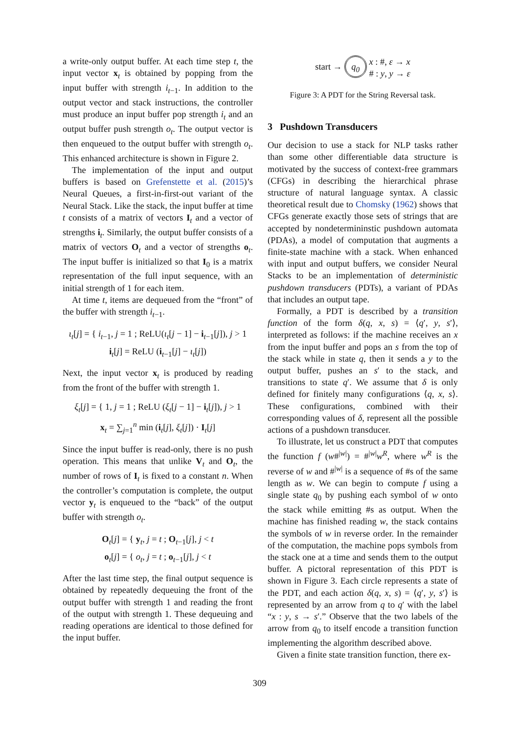a write-only output buffer. At each time step t, the input vector x<sub>t</sub> is obtained by popping from the input buffer with strength i<sub>t−1</sub>. In addition to the output vector and stack instructions, the controller must produce an input buffer pop strength i<sub>t</sub> and an output buffer push strength o<sub>t</sub>. The output vector is then enqueued to the output buffer with strength o<sub>t</sub>. This enhanced architecture is shown in Figure 2.
The implementation of the input and output buffers is based on Grefenstette et al. (2015)’s Neural Queues, a first-in-first-out variant of the Neural Stack. Like the stack, the input buffer at time t consists of a matrix of vectors I<sub>t</sub> and a vector of strengths i<sub>t</sub>. Similarly, the output buffer consists of a matrix of vectors O<sub>t</sub> and a vector of strengths o<sub>t</sub>. The input buffer is initialized so that I<sub>0</sub> is a matrix representation of the full input sequence, with an initial strength of 1 for each item.
At time t, items are dequeued from the “front” of the buffer with strength i<sub>t−1</sub>.
ι<sub>t</sub>[j] = { i<sub>t−1</sub>, j = 1 ; ReLU(ι<sub>t</sub>[j − 1] − i<sub>t−1</sub>[j]), j > 1
i<sub>t</sub>[j] = ReLU (i<sub>t−1</sub>[j] − ι<sub>t</sub>[j])
Next, the input vector x<sub>t</sub> is produced by reading from the front of the buffer with strength 1.
ξ<sub>t</sub>[j] = { 1, j = 1 ; ReLU (ξ<sub>t</sub>[j − 1] − i<sub>t</sub>[j]), j > 1
x<sub>t</sub> = ∑<sub>j=1</sub><sup>n</sup> min (i<sub>t</sub>[j], ξ<sub>t</sub>[j]) · I<sub>t</sub>[j]
Since the input buffer is read-only, there is no push operation. This means that unlike V<sub>t</sub> and O<sub>t</sub>, the number of rows of I<sub>t</sub> is fixed to a constant n. When the controller’s computation is complete, the output vector y<sub>t</sub> is enqueued to the “back” of the output buffer with strength o<sub>t</sub>.
O<sub>t</sub>[j] = { y<sub>t</sub>, j = t ; O<sub>t−1</sub>[j], j < t
o<sub>t</sub>[j] = { o<sub>t</sub>, j = t ; o<sub>t−1</sub>[j], j < t
After the last time step, the final output sequence is obtained by repeatedly dequeuing the front of the output buffer with strength 1 and reading the front of the output with strength 1. These dequeuing and reading operations are identical to those defined for the input buffer.
start → q<sub>0</sub> x : #, ε → x
# : y, y → ε
Figure 3: A PDT for the String Reversal task.
3 Pushdown Transducers
Our decision to use a stack for NLP tasks rather than some other differentiable data structure is motivated by the success of context-free grammars (CFGs) in describing the hierarchical phrase structure of natural language syntax. A classic theoretical result due to Chomsky (1962) shows that CFGs generate exactly those sets of strings that are accepted by nondetermininstic pushdown automata (PDAs), a model of computation that augments a finite-state machine with a stack. When enhanced with input and output buffers, we consider Neural Stacks to be an implementation of deterministic pushdown transducers (PDTs), a variant of PDAs that includes an output tape.
Formally, a PDT is described by a transition function of the form δ(q, x, s) = ⟨q′, y, s′⟩, interpreted as follows: if the machine receives an x from the input buffer and pops an s from the top of the stack while in state q, then it sends a y to the output buffer, pushes an s′ to the stack, and transitions to state q′. We assume that δ is only defined for finitely many configurations ⟨q, x, s⟩. These configurations, combined with their corresponding values of δ, represent all the possible actions of a pushdown transducer.
To illustrate, let us construct a PDT that computes the function f (w#<sup>|w|</sup>) = #<sup>|w|</sup>w<sup>R</sup>, where w<sup>R</sup> is the reverse of w and #<sup>|w|</sup> is a sequence of #s of the same length as w. We can begin to compute f using a single state q<sub>0</sub> by pushing each symbol of w onto the stack while emitting #s as output. When the machine has finished reading w, the stack contains the symbols of w in reverse order. In the remainder of the computation, the machine pops symbols from the stack one at a time and sends them to the output buffer. A pictoral representation of this PDT is shown in Figure 3. Each circle represents a state of the PDT, and each action δ(q, x, s) = ⟨q′, y, s′⟩ is represented by an arrow from q to q′ with the label “x : y, s → s′.” Observe that the two labels of the arrow from q<sub>0</sub> to itself encode a transition function implementing the algorithm described above.
Given a finite state transition function, there ex-
309